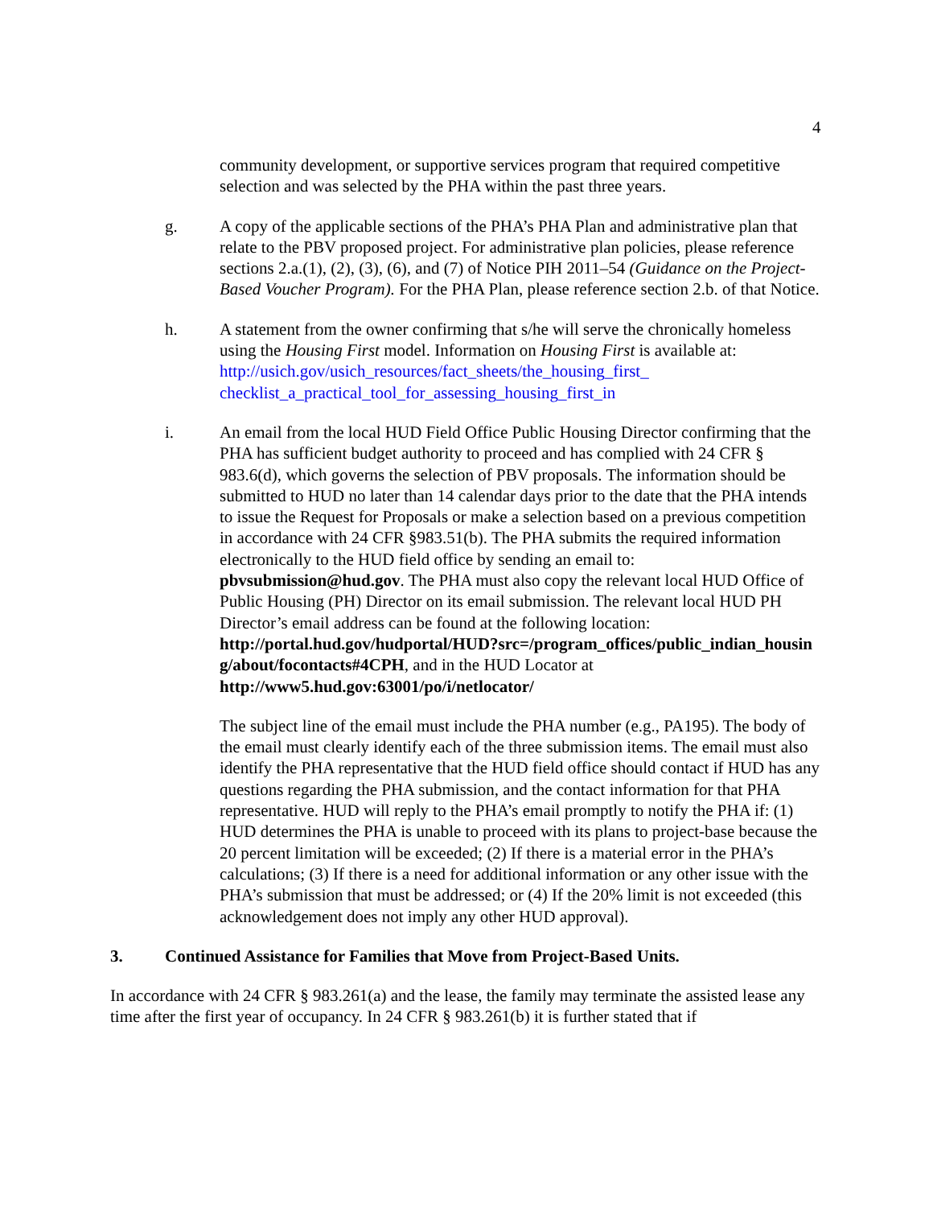4
community development, or supportive services program that required competitive selection and was selected by the PHA within the past three years.
g. A copy of the applicable sections of the PHA’s PHA Plan and administrative plan that relate to the PBV proposed project. For administrative plan policies, please reference sections 2.a.(1), (2), (3), (6), and (7) of Notice PIH 2011–54 (Guidance on the Project-Based Voucher Program). For the PHA Plan, please reference section 2.b. of that Notice.
h. A statement from the owner confirming that s/he will serve the chronically homeless using the Housing First model. Information on Housing First is available at: http://usich.gov/usich_resources/fact_sheets/the_housing_first_ checklist_a_practical_tool_for_assessing_housing_first_in
i. An email from the local HUD Field Office Public Housing Director confirming that the PHA has sufficient budget authority to proceed and has complied with 24 CFR § 983.6(d), which governs the selection of PBV proposals. The information should be submitted to HUD no later than 14 calendar days prior to the date that the PHA intends to issue the Request for Proposals or make a selection based on a previous competition in accordance with 24 CFR §983.51(b). The PHA submits the required information electronically to the HUD field office by sending an email to: pbvsubmission@hud.gov. The PHA must also copy the relevant local HUD Office of Public Housing (PH) Director on its email submission. The relevant local HUD PH Director’s email address can be found at the following location:
http://portal.hud.gov/hudportal/HUD?src=/program_offices/public_indian_housing/about/focontacts#4CPH, and in the HUD Locator at http://www5.hud.gov:63001/po/i/netlocator/
The subject line of the email must include the PHA number (e.g., PA195). The body of the email must clearly identify each of the three submission items. The email must also identify the PHA representative that the HUD field office should contact if HUD has any questions regarding the PHA submission, and the contact information for that PHA representative. HUD will reply to the PHA’s email promptly to notify the PHA if: (1) HUD determines the PHA is unable to proceed with its plans to project-base because the 20 percent limitation will be exceeded; (2) If there is a material error in the PHA’s calculations; (3) If there is a need for additional information or any other issue with the PHA’s submission that must be addressed; or (4) If the 20% limit is not exceeded (this acknowledgement does not imply any other HUD approval).
3. Continued Assistance for Families that Move from Project-Based Units.
In accordance with 24 CFR § 983.261(a) and the lease, the family may terminate the assisted lease any time after the first year of occupancy. In 24 CFR § 983.261(b) it is further stated that if